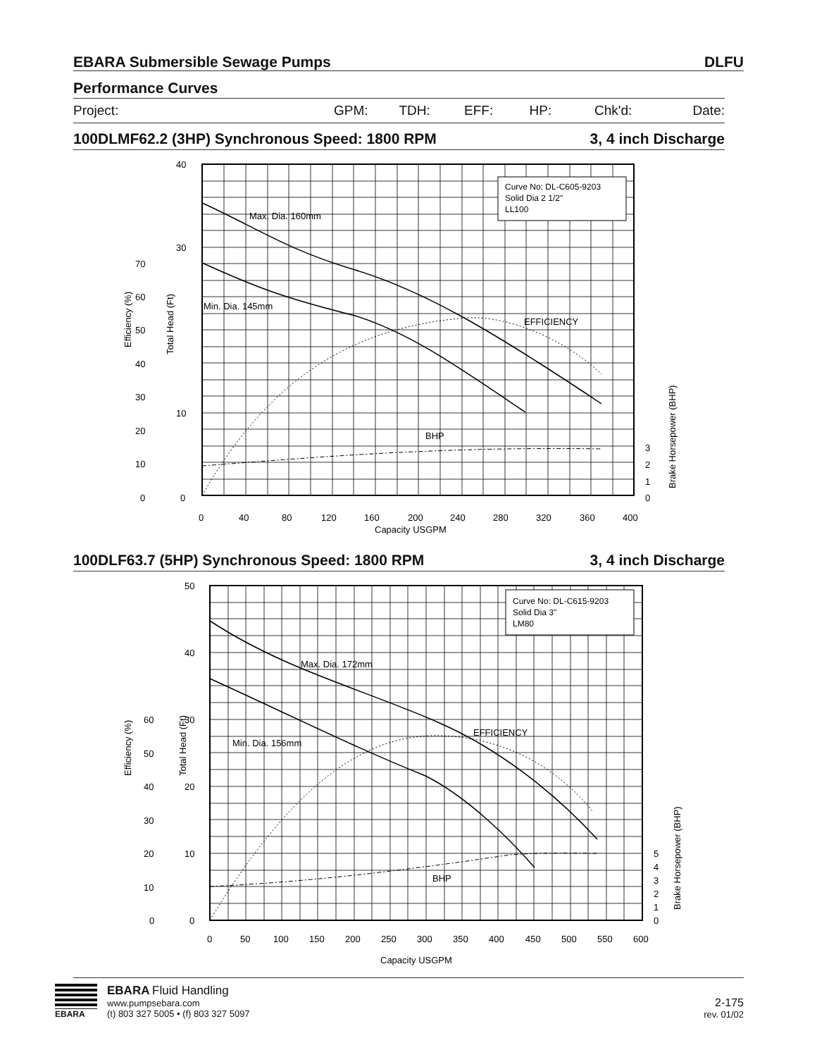EBARA Submersible Sewage Pumps DLFU
Performance Curves
Project: GPM: TDH: EFF: HP: Chk'd: Date:
100DLMF62.2 (3HP) Synchronous Speed: 1800 RPM 3, 4 inch Discharge
Curve No: DL-C605-9203
Solid Dia 2 1/2"
LL100
Max. Dia. 160mm
Min. Dia. 145mm
EFFICIENCY
BHP
40
30
10
0
70
60
50
40
30
20
10
0
3
2
1
0
0
40
80
120
160
200
240
280
320
360
400
Capacity USGPM
Efficiency (%)
Total Head (Ft)
Brake Horsepower (BHP)
100DLF63.7 (5HP) Synchronous Speed: 1800 RPM 3, 4 inch Discharge
Curve No: DL-C615-9203
Solid Dia 3"
LM80
Max. Dia. 172mm
Min. Dia. 156mm
EFFICIENCY
BHP
50
40
30
20
10
0
60
50
40
30
20
10
0
5
4
3
2
1
0
0
50
100
150
200
250
300
350
400
450
500
550
600
Capacity USGPM
Efficiency (%)
Total Head (Ft)
Brake Horsepower (BHP)
EBARA
EBARA Fluid Handling
www.pumpsebara.com
(t) 803 327 5005 • (f) 803 327 5097
2-175
rev. 01/02